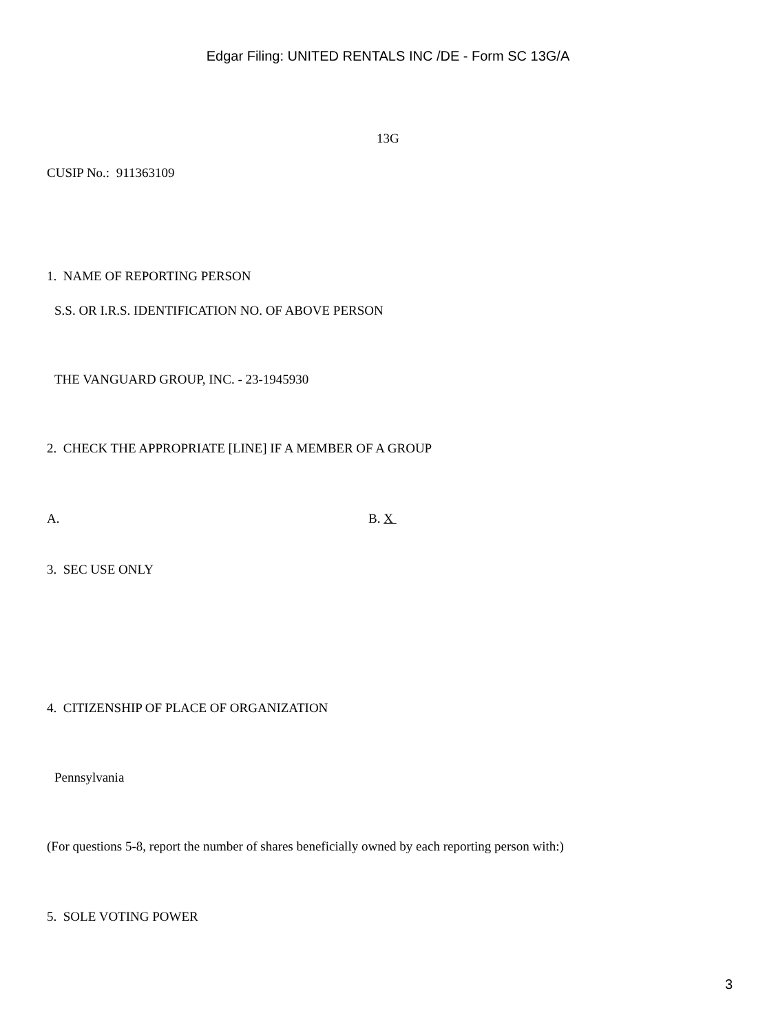Edgar Filing: UNITED RENTALS INC /DE - Form SC 13G/A
13G
CUSIP No.: 911363109
1. NAME OF REPORTING PERSON
S.S. OR I.R.S. IDENTIFICATION NO. OF ABOVE PERSON
THE VANGUARD GROUP, INC. - 23-1945930
2. CHECK THE APPROPRIATE [LINE] IF A MEMBER OF A GROUP
A. B. X
3. SEC USE ONLY
4. CITIZENSHIP OF PLACE OF ORGANIZATION
Pennsylvania
(For questions 5-8, report the number of shares beneficially owned by each reporting person with:)
5. SOLE VOTING POWER
3